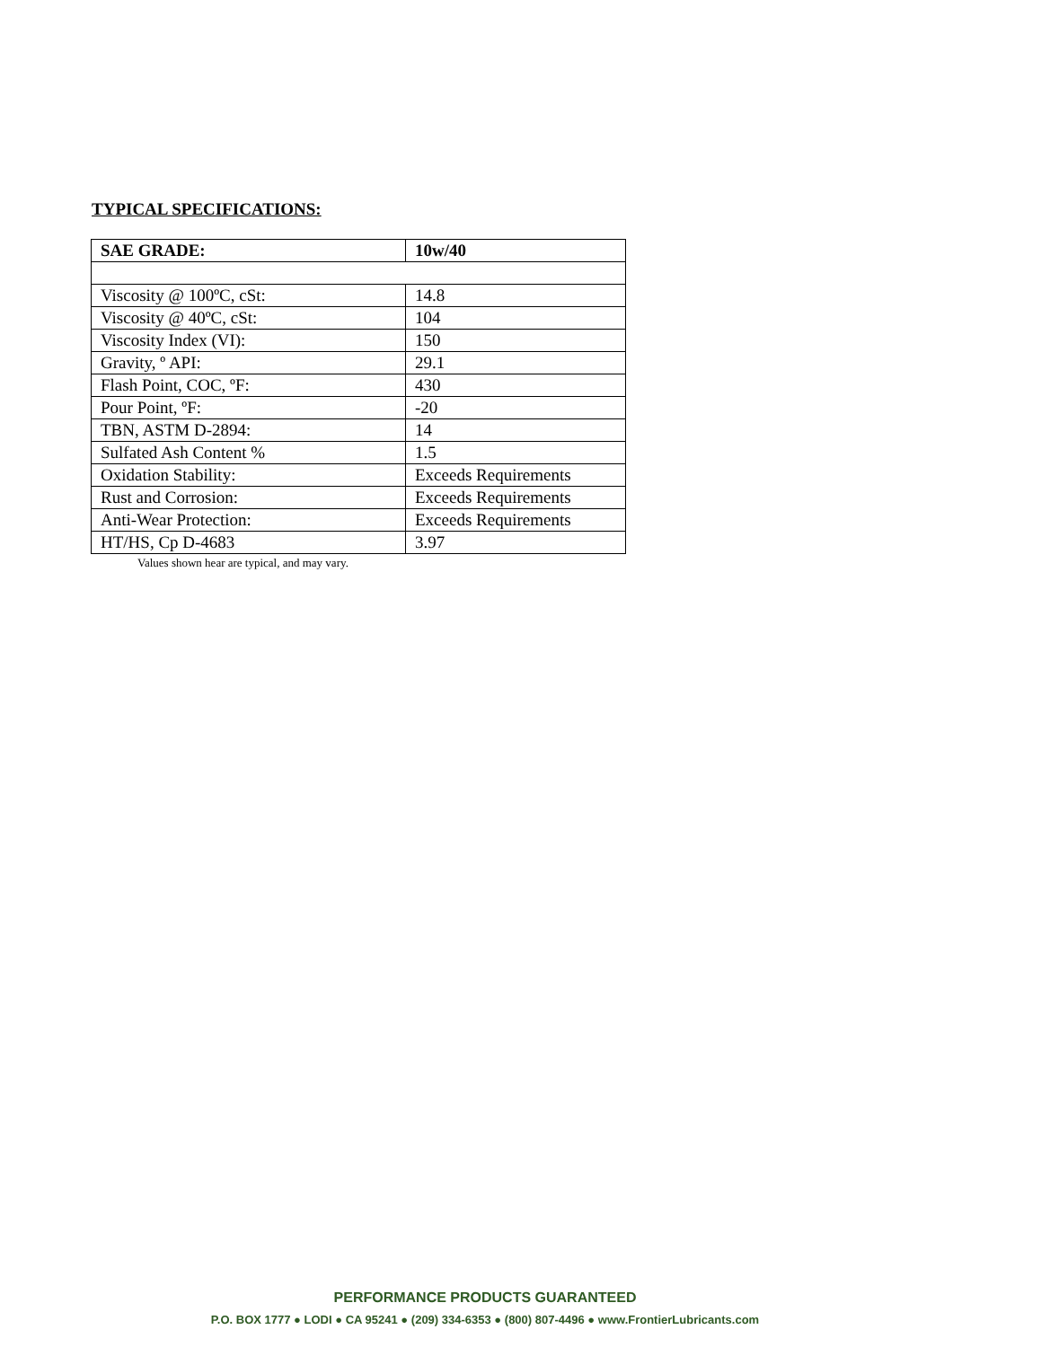TYPICAL SPECIFICATIONS:
| SAE GRADE: | 10w/40 |
| Viscosity @ 100ºC, cSt: | 14.8 |
| Viscosity @ 40ºC, cSt: | 104 |
| Viscosity Index (VI): | 150 |
| Gravity, º API: | 29.1 |
| Flash Point, COC, ºF: | 430 |
| Pour Point, ºF: | -20 |
| TBN, ASTM D-2894: | 14 |
| Sulfated Ash Content % | 1.5 |
| Oxidation Stability: | Exceeds Requirements |
| Rust and Corrosion: | Exceeds Requirements |
| Anti-Wear Protection: | Exceeds Requirements |
| HT/HS, Cp D-4683 | 3.97 |
Values shown hear are typical, and may vary.
PERFORMANCE PRODUCTS GUARANTEED
P.O. BOX 1777 ● LODI ● CA 95241 ● (209) 334-6353 ● (800) 807-4496 ● www.FrontierLubricants.com